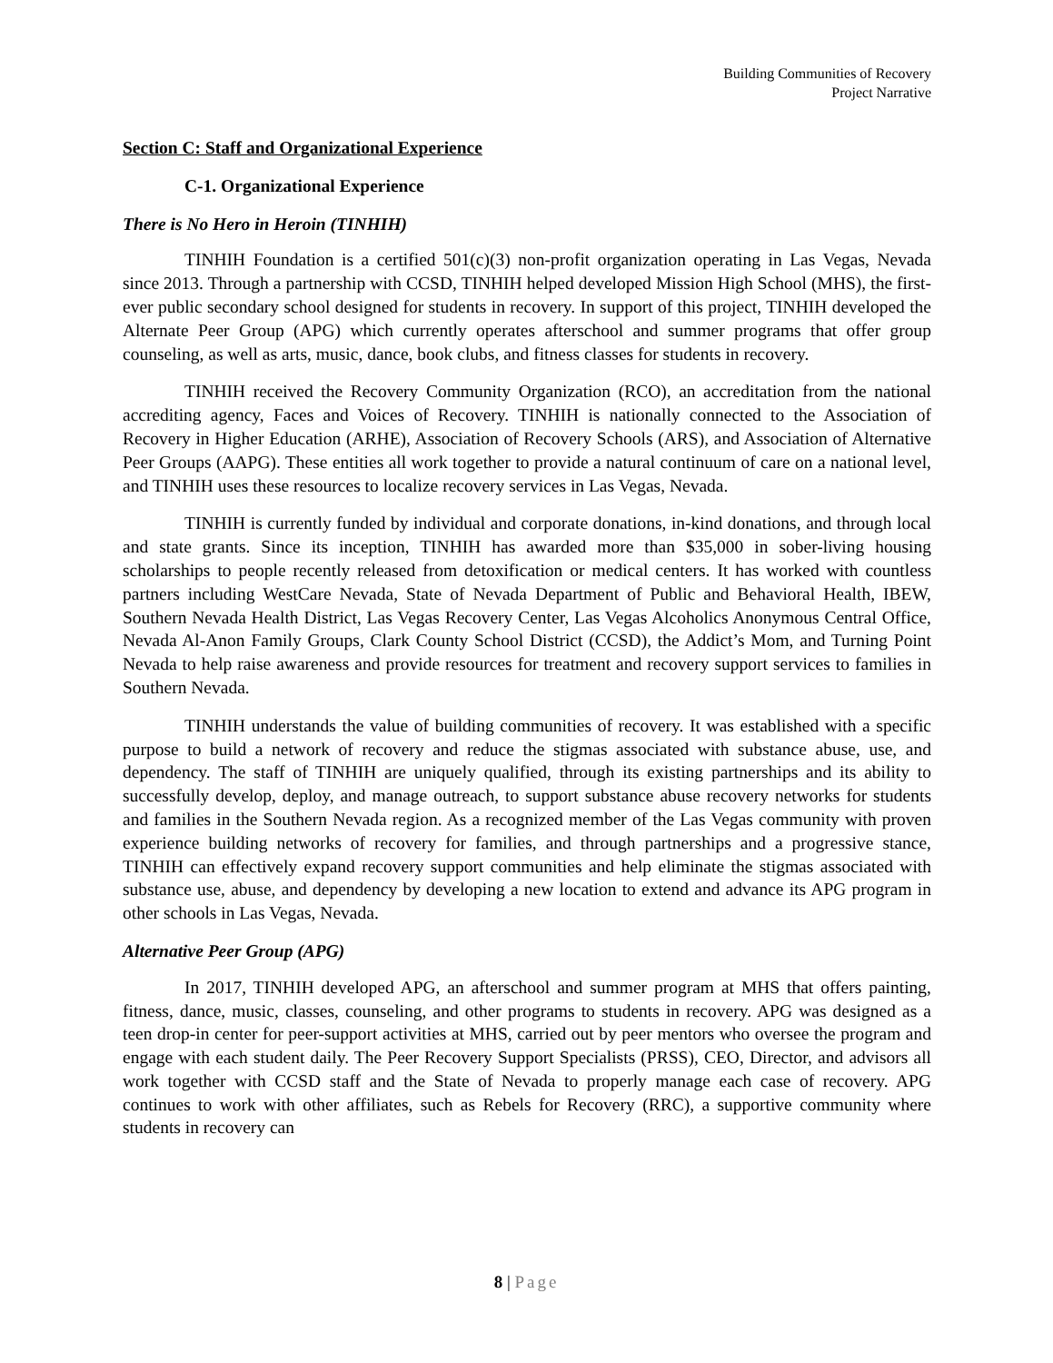Building Communities of Recovery
Project Narrative
Section C: Staff and Organizational Experience
C-1. Organizational Experience
There is No Hero in Heroin (TINHIH)
TINHIH Foundation is a certified 501(c)(3) non-profit organization operating in Las Vegas, Nevada since 2013. Through a partnership with CCSD, TINHIH helped developed Mission High School (MHS), the first-ever public secondary school designed for students in recovery. In support of this project, TINHIH developed the Alternate Peer Group (APG) which currently operates afterschool and summer programs that offer group counseling, as well as arts, music, dance, book clubs, and fitness classes for students in recovery.
TINHIH received the Recovery Community Organization (RCO), an accreditation from the national accrediting agency, Faces and Voices of Recovery. TINHIH is nationally connected to the Association of Recovery in Higher Education (ARHE), Association of Recovery Schools (ARS), and Association of Alternative Peer Groups (AAPG). These entities all work together to provide a natural continuum of care on a national level, and TINHIH uses these resources to localize recovery services in Las Vegas, Nevada.
TINHIH is currently funded by individual and corporate donations, in-kind donations, and through local and state grants. Since its inception, TINHIH has awarded more than $35,000 in sober-living housing scholarships to people recently released from detoxification or medical centers. It has worked with countless partners including WestCare Nevada, State of Nevada Department of Public and Behavioral Health, IBEW, Southern Nevada Health District, Las Vegas Recovery Center, Las Vegas Alcoholics Anonymous Central Office, Nevada Al-Anon Family Groups, Clark County School District (CCSD), the Addict’s Mom, and Turning Point Nevada to help raise awareness and provide resources for treatment and recovery support services to families in Southern Nevada.
TINHIH understands the value of building communities of recovery. It was established with a specific purpose to build a network of recovery and reduce the stigmas associated with substance abuse, use, and dependency. The staff of TINHIH are uniquely qualified, through its existing partnerships and its ability to successfully develop, deploy, and manage outreach, to support substance abuse recovery networks for students and families in the Southern Nevada region. As a recognized member of the Las Vegas community with proven experience building networks of recovery for families, and through partnerships and a progressive stance, TINHIH can effectively expand recovery support communities and help eliminate the stigmas associated with substance use, abuse, and dependency by developing a new location to extend and advance its APG program in other schools in Las Vegas, Nevada.
Alternative Peer Group (APG)
In 2017, TINHIH developed APG, an afterschool and summer program at MHS that offers painting, fitness, dance, music, classes, counseling, and other programs to students in recovery. APG was designed as a teen drop-in center for peer-support activities at MHS, carried out by peer mentors who oversee the program and engage with each student daily. The Peer Recovery Support Specialists (PRSS), CEO, Director, and advisors all work together with CCSD staff and the State of Nevada to properly manage each case of recovery. APG continues to work with other affiliates, such as Rebels for Recovery (RRC), a supportive community where students in recovery can
8 | Page